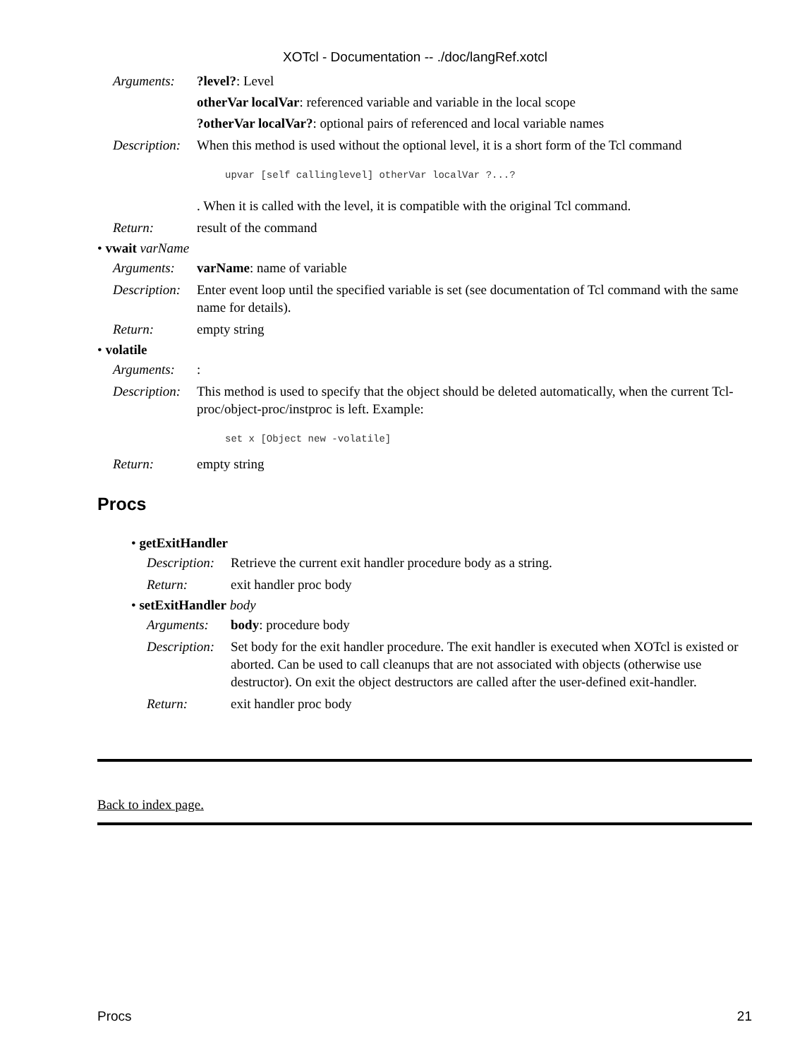XOTcl - Documentation -- ./doc/langRef.xotcl
Arguments: ?level?: Level
otherVar localVar: referenced variable and variable in the local scope
?otherVar localVar?: optional pairs of referenced and local variable names
Description:
When this method is used without the optional level, it is a short form of the Tcl command
upvar [self callinglevel] otherVar localVar ?...?
. When it is called with the level, it is compatible with the original Tcl command.
Return: result of the command
• vwait varName
Arguments: varName: name of variable
Description:
Enter event loop until the specified variable is set (see documentation of Tcl command with the same name for details).
Return: empty string
• volatile
Arguments: :
Description:
This method is used to specify that the object should be deleted automatically, when the current Tcl-proc/object-proc/instproc is left. Example:
set x [Object new -volatile]
Return: empty string
Procs
• getExitHandler
Description:
Retrieve the current exit handler procedure body as a string.
Return: exit handler proc body
• setExitHandler body
Arguments: body: procedure body
Description:
Set body for the exit handler procedure. The exit handler is executed when XOTcl is existed or aborted. Can be used to call cleanups that are not associated with objects (otherwise use destructor). On exit the object destructors are called after the user-defined exit-handler.
Return: exit handler proc body
Back to index page.
Procs 21